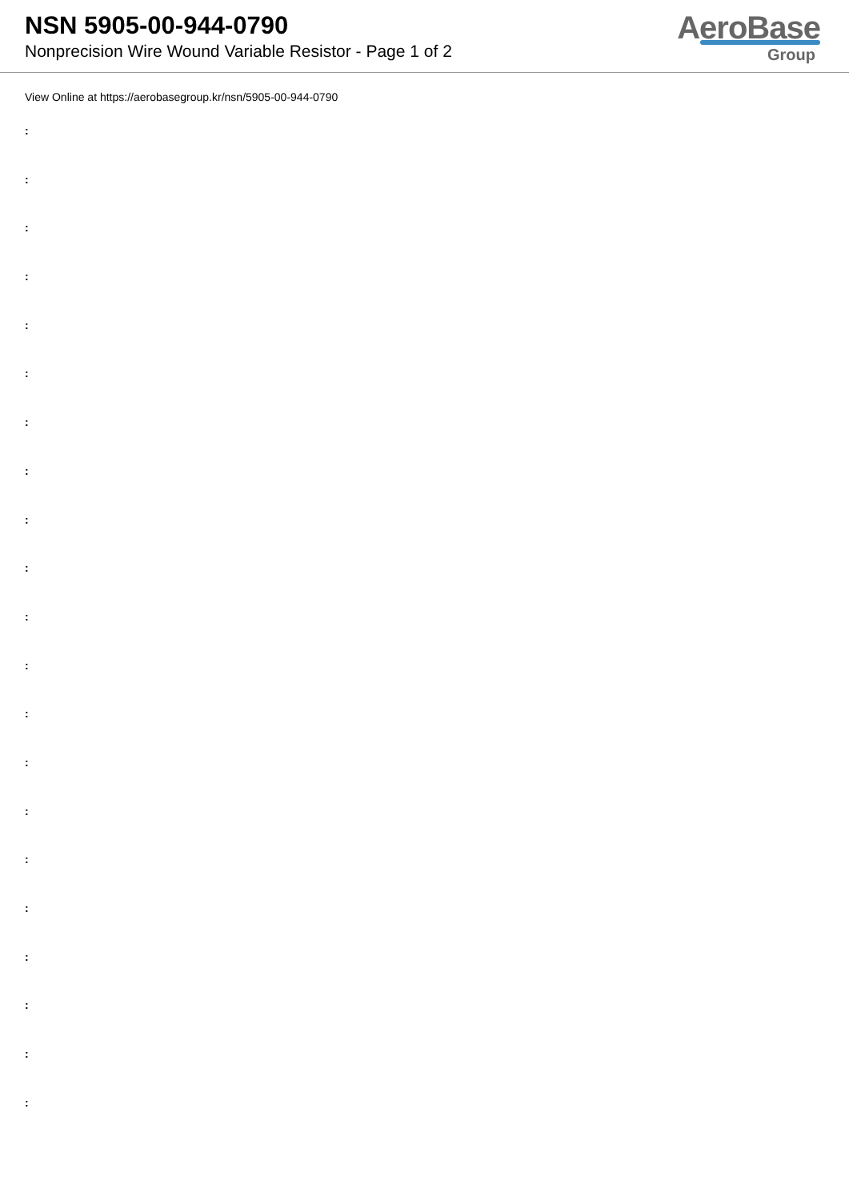NSN 5905-00-944-0790
Nonprecision Wire Wound Variable Resistor - Page 1 of 2
AeroBase
Group
View Online at https://aerobasegroup.kr/nsn/5905-00-944-0790
:
:
:
:
:
:
:
:
:
:
:
:
:
:
:
:
:
:
:
:
: